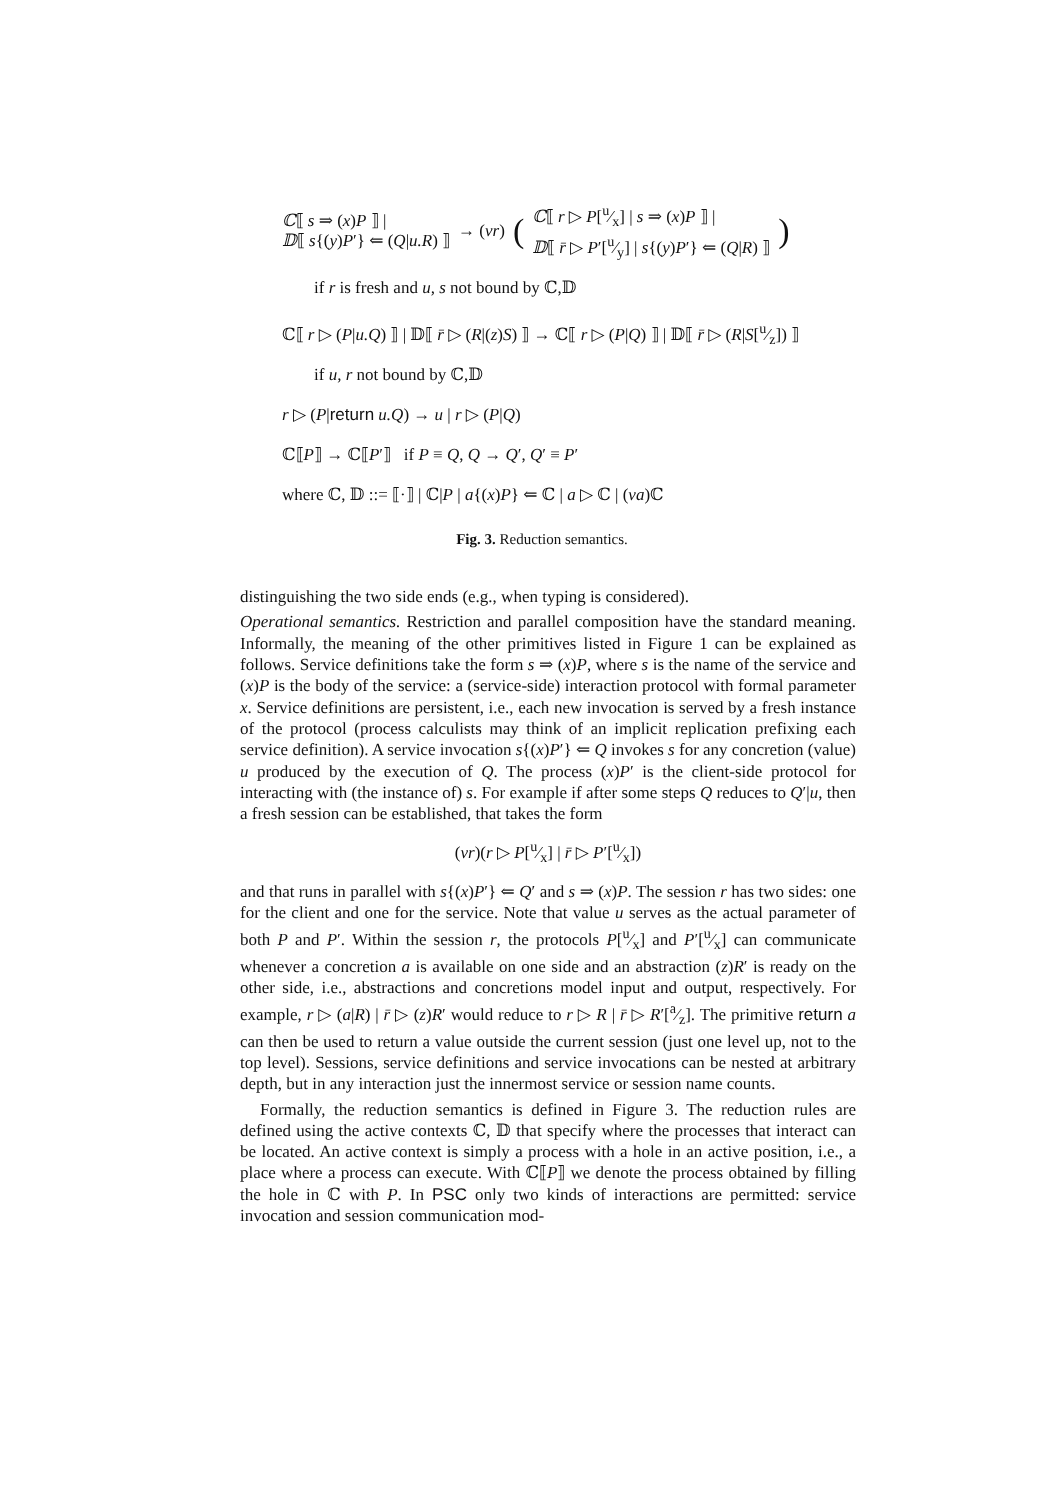ℂ⟦ s ⇒ (x)P ⟧ |
𝔻⟦ s{(y)P′} ⇐ (Q|u.R) ⟧
→ (νr)
(
ℂ⟦ r ▷ P[u⁄x] | s ⇒ (x)P ⟧ |
𝔻⟦ r̄ ▷ P′[u⁄y] | s{(y)P′} ⇐ (Q|R) ⟧
)
if r is fresh and u, s not bound by ℂ,𝔻
ℂ⟦ r ▷ (P|u.Q) ⟧ | 𝔻⟦ r̄ ▷ (R|(z)S) ⟧ → ℂ⟦ r ▷ (P|Q) ⟧ | 𝔻⟦ r̄ ▷ (R|S[u⁄z]) ⟧
if u, r not bound by ℂ,𝔻
r ▷ (P|return u.Q) → u | r ▷ (P|Q)
ℂ⟦P⟧ → ℂ⟦P′⟧ if P ≡ Q, Q → Q′, Q′ ≡ P′
where ℂ, 𝔻 ::= ⟦·⟧ | ℂ|P | a{(x)P} ⇐ ℂ | a ▷ ℂ | (νa)ℂ
Fig. 3. Reduction semantics.
distinguishing the two side ends (e.g., when typing is considered).
Operational semantics. Restriction and parallel composition have the standard meaning. Informally, the meaning of the other primitives listed in Figure 1 can be explained as follows. Service definitions take the form s ⇒ (x)P, where s is the name of the service and (x)P is the body of the service: a (service-side) interaction protocol with formal parameter x. Service definitions are persistent, i.e., each new invocation is served by a fresh instance of the protocol (process calculists may think of an implicit replication prefixing each service definition). A service invocation s{(x)P′} ⇐ Q invokes s for any concretion (value) u produced by the execution of Q. The process (x)P′ is the client-side protocol for interacting with (the instance of) s. For example if after some steps Q reduces to Q′|u, then a fresh session can be established, that takes the form
(νr)(r ▷ P[u⁄x] | r̄ ▷ P′[u⁄x])
and that runs in parallel with s{(x)P′} ⇐ Q′ and s ⇒ (x)P. The session r has two sides: one for the client and one for the service. Note that value u serves as the actual parameter of both P and P′. Within the session r, the protocols P[u⁄x] and P′[u⁄x] can communicate whenever a concretion a is available on one side and an abstraction (z)R′ is ready on the other side, i.e., abstractions and concretions model input and output, respectively. For example, r ▷ (a|R) | r̄ ▷ (z)R′ would reduce to r ▷ R | r̄ ▷ R′[a⁄z]. The primitive return a can then be used to return a value outside the current session (just one level up, not to the top level). Sessions, service definitions and service invocations can be nested at arbitrary depth, but in any interaction just the innermost service or session name counts.
Formally, the reduction semantics is defined in Figure 3. The reduction rules are defined using the active contexts ℂ, 𝔻 that specify where the processes that interact can be located. An active context is simply a process with a hole in an active position, i.e., a place where a process can execute. With ℂ⟦P⟧ we denote the process obtained by filling the hole in ℂ with P. In PSC only two kinds of interactions are permitted: service invocation and session communication mod-